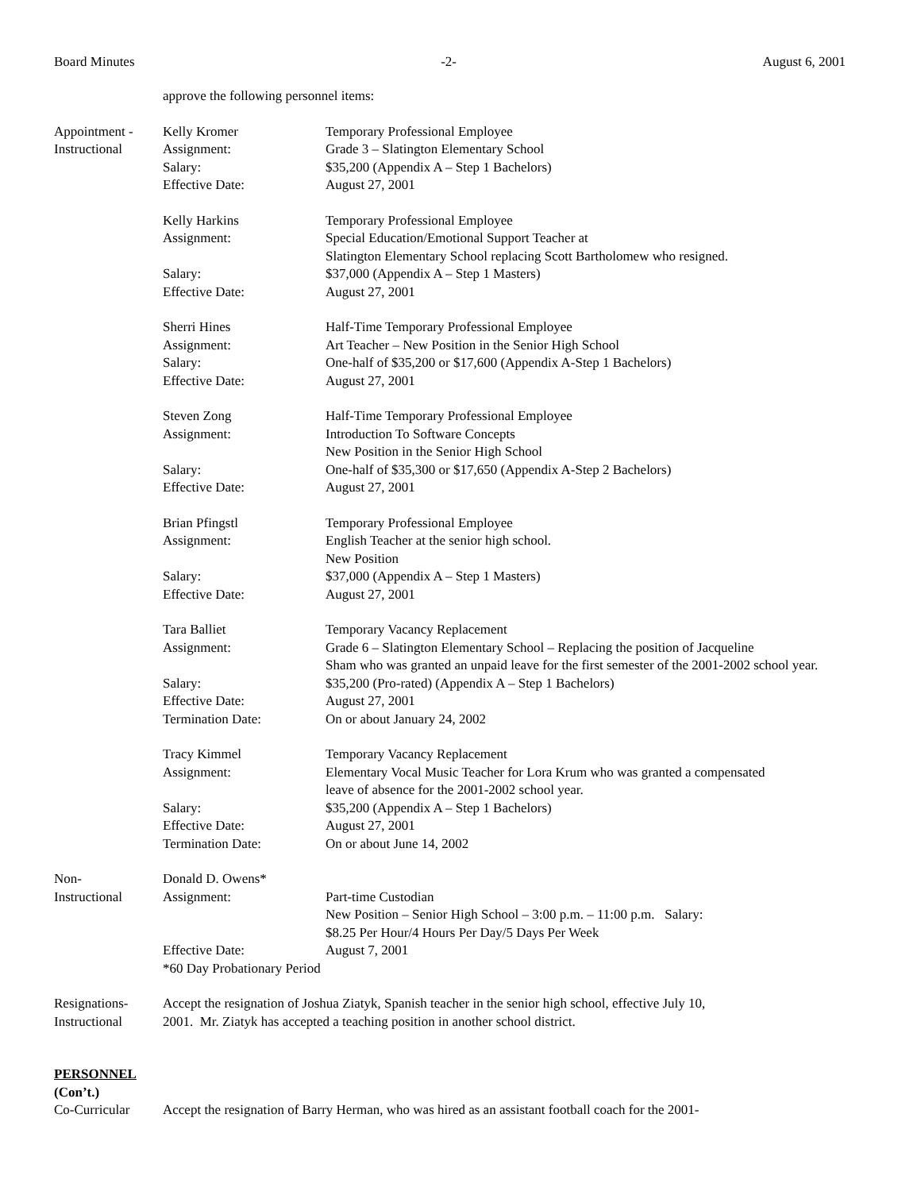Board Minutes -2- August 6, 2001
| | approve the following personnel items: | |
| Appointment - Instructional | Kelly Kromer Assignment: Salary: Effective Date: | Temporary Professional Employee Grade 3 – Slatington Elementary School $35,200 (Appendix A – Step 1 Bachelors) August 27, 2001 |
| | Kelly Harkins Assignment: Salary: Effective Date: | Temporary Professional Employee Special Education/Emotional Support Teacher at Slatington Elementary School replacing Scott Bartholomew who resigned. $37,000 (Appendix A – Step 1 Masters) August 27, 2001 |
| | Sherri Hines Assignment: Salary: Effective Date: | Half-Time Temporary Professional Employee Art Teacher – New Position in the Senior High School One-half of $35,200 or $17,600 (Appendix A-Step 1 Bachelors) August 27, 2001 |
| | Steven Zong Assignment: Salary: Effective Date: | Half-Time Temporary Professional Employee Introduction To Software Concepts New Position in the Senior High School One-half of $35,300 or $17,650 (Appendix A-Step 2 Bachelors) August 27, 2001 |
| | Brian Pfingstl Assignment: Salary: Effective Date: | Temporary Professional Employee English Teacher at the senior high school. New Position $37,000 (Appendix A – Step 1 Masters) August 27, 2001 |
| | Tara Balliet Assignment: Salary: Effective Date: Termination Date: | Temporary Vacancy Replacement Grade 6 – Slatington Elementary School – Replacing the position of Jacqueline Sham who was granted an unpaid leave for the first semester of the 2001-2002 school year. $35,200 (Pro-rated) (Appendix A – Step 1 Bachelors) August 27, 2001 On or about January 24, 2002 |
| | Tracy Kimmel Assignment: Salary: Effective Date: Termination Date: | Temporary Vacancy Replacement Elementary Vocal Music Teacher for Lora Krum who was granted a compensated leave of absence for the 2001-2002 school year. $35,200 (Appendix A – Step 1 Bachelors) August 27, 2001 On or about June 14, 2002 |
| Non- Instructional | Donald D. Owens* Assignment: Effective Date: | Part-time Custodian New Position – Senior High School – 3:00 p.m. – 11:00 p.m. Salary: $8.25 Per Hour/4 Hours Per Day/5 Days Per Week August 7, 2001 |
| | *60 Day Probationary Period | |
| Resignations- Instructional | Accept the resignation of Joshua Ziatyk, Spanish teacher in the senior high school, effective July 10, 2001. Mr. Ziatyk has accepted a teaching position in another school district. | |
| PERSONNEL (Con’t.) | | |
| Co-Curricular | Accept the resignation of Barry Herman, who was hired as an assistant football coach for the 2001- | |